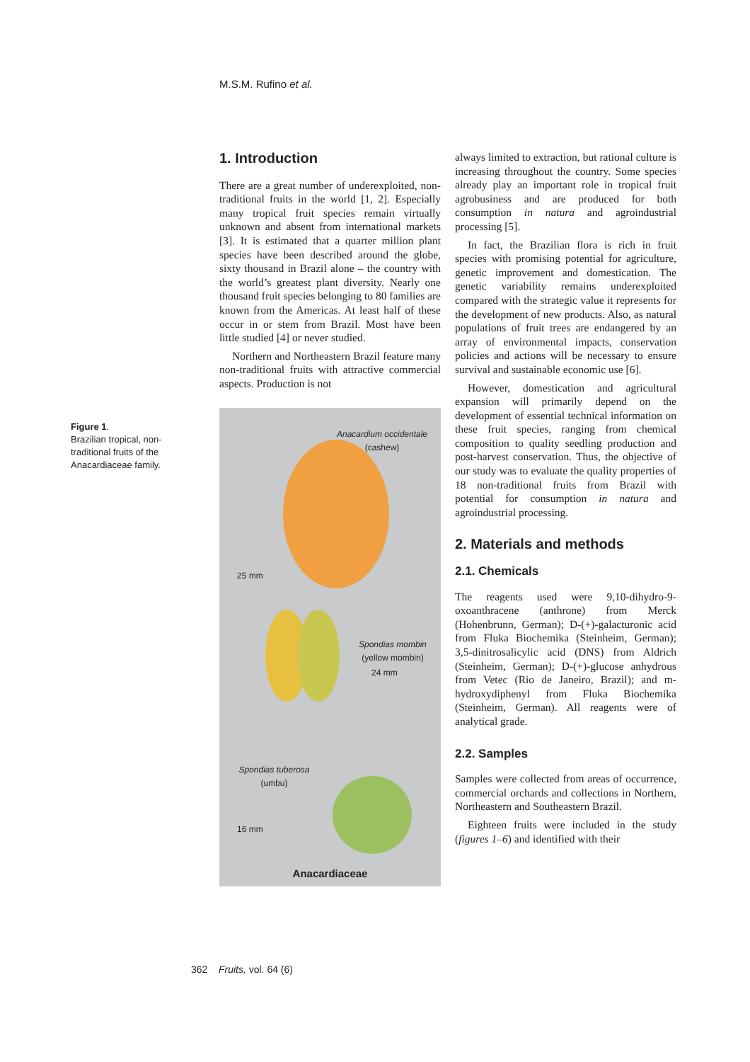M.S.M. Rufino et al.
Figure 1.
Brazilian tropical, non-traditional fruits of the Anacardiaceae family.
1. Introduction
There are a great number of underexploited, non-traditional fruits in the world [1, 2]. Especially many tropical fruit species remain virtually unknown and absent from international markets [3]. It is estimated that a quarter million plant species have been described around the globe, sixty thousand in Brazil alone – the country with the world’s greatest plant diversity. Nearly one thousand fruit species belonging to 80 families are known from the Americas. At least half of these occur in or stem from Brazil. Most have been little studied [4] or never studied.
Northern and Northeastern Brazil feature many non-traditional fruits with attractive commercial aspects. Production is not
Anacardium occidentale
(cashew)
25 mm
Spondias mombin
(yellow mombin)
24 mm
Spondias tuberosa
(umbu)
16 mm
Anacardiaceae
always limited to extraction, but rational culture is increasing throughout the country. Some species already play an important role in tropical fruit agrobusiness and are produced for both consumption in natura and agroindustrial processing [5].
In fact, the Brazilian flora is rich in fruit species with promising potential for agriculture, genetic improvement and domestication. The genetic variability remains underexploited compared with the strategic value it represents for the development of new products. Also, as natural populations of fruit trees are endangered by an array of environmental impacts, conservation policies and actions will be necessary to ensure survival and sustainable economic use [6].
However, domestication and agricultural expansion will primarily depend on the development of essential technical information on these fruit species, ranging from chemical composition to quality seedling production and post-harvest conservation. Thus, the objective of our study was to evaluate the quality properties of 18 non-traditional fruits from Brazil with potential for consumption in natura and agroindustrial processing.
2. Materials and methods
2.1. Chemicals
The reagents used were 9,10-dihydro-9-oxoanthracene (anthrone) from Merck (Hohenbrunn, German); D-(+)-galacturonic acid from Fluka Biochemika (Steinheim, German); 3,5-dinitrosalicylic acid (DNS) from Aldrich (Steinheim, German); D-(+)-glucose anhydrous from Vetec (Rio de Janeiro, Brazil); and m-hydroxydiphenyl from Fluka Biochemika (Steinheim, German). All reagents were of analytical grade.
2.2. Samples
Samples were collected from areas of occurrence, commercial orchards and collections in Northern, Northeastern and Southeastern Brazil.
Eighteen fruits were included in the study (figures 1–6) and identified with their
362 Fruits, vol. 64 (6)